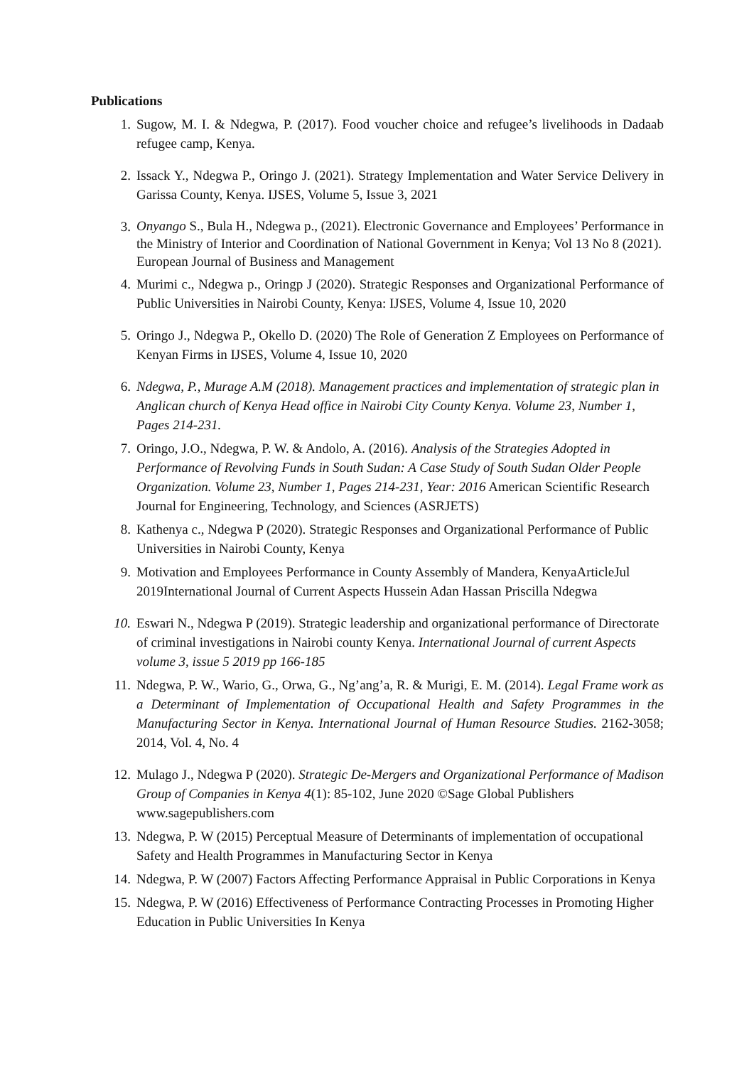Publications
1. Sugow, M. I. & Ndegwa, P. (2017). Food voucher choice and refugee’s livelihoods in Dadaab refugee camp, Kenya.
2. Issack Y., Ndegwa P., Oringo J. (2021). Strategy Implementation and Water Service Delivery in Garissa County, Kenya. IJSES, Volume 5, Issue 3, 2021
3.
Onyango S., Bula H., Ndegwa p., (2021). Electronic Governance and Employees’ Performance in the Ministry of Interior and Coordination of National Government in Kenya; Vol 13 No 8 (2021). European Journal of Business and Management
4. Murimi c., Ndegwa p., Oringp J (2020). Strategic Responses and Organizational Performance of Public Universities in Nairobi County, Kenya: IJSES, Volume 4, Issue 10, 2020
5. Oringo J., Ndegwa P., Okello D. (2020) The Role of Generation Z Employees on Performance of Kenyan Firms in IJSES, Volume 4, Issue 10, 2020
6. Ndegwa, P., Murage A.M (2018). Management practices and implementation of strategic plan in Anglican church of Kenya Head office in Nairobi City County Kenya. Volume 23, Number 1, Pages 214-231.
7. Oringo, J.O., Ndegwa, P. W. & Andolo, A. (2016). Analysis of the Strategies Adopted in Performance of Revolving Funds in South Sudan: A Case Study of South Sudan Older People Organization. Volume 23, Number 1, Pages 214-231, Year: 2016 American Scientific Research Journal for Engineering, Technology, and Sciences (ASRJETS)
8. Kathenya c., Ndegwa P (2020). Strategic Responses and Organizational Performance of Public Universities in Nairobi County, Kenya
9. Motivation and Employees Performance in County Assembly of Mandera, KenyaArticleJul 2019International Journal of Current Aspects Hussein Adan Hassan Priscilla Ndegwa
10. Eswari N., Ndegwa P (2019). Strategic leadership and organizational performance of Directorate of criminal investigations in Nairobi county Kenya. International Journal of current Aspects volume 3, issue 5 2019 pp 166-185
11. Ndegwa, P. W., Wario, G., Orwa, G., Ng’ang’a, R. & Murigi, E. M. (2014). Legal Frame work as a Determinant of Implementation of Occupational Health and Safety Programmes in the Manufacturing Sector in Kenya. International Journal of Human Resource Studies. 2162-3058; 2014, Vol. 4, No. 4
12. Mulago J., Ndegwa P (2020). Strategic De-Mergers and Organizational Performance of Madison Group of Companies in Kenya 4(1): 85-102, June 2020 ©Sage Global Publishers www.sagepublishers.com
13. Ndegwa, P. W (2015) Perceptual Measure of Determinants of implementation of occupational Safety and Health Programmes in Manufacturing Sector in Kenya
14. Ndegwa, P. W (2007) Factors Affecting Performance Appraisal in Public Corporations in Kenya
15. Ndegwa, P. W (2016) Effectiveness of Performance Contracting Processes in Promoting Higher Education in Public Universities In Kenya